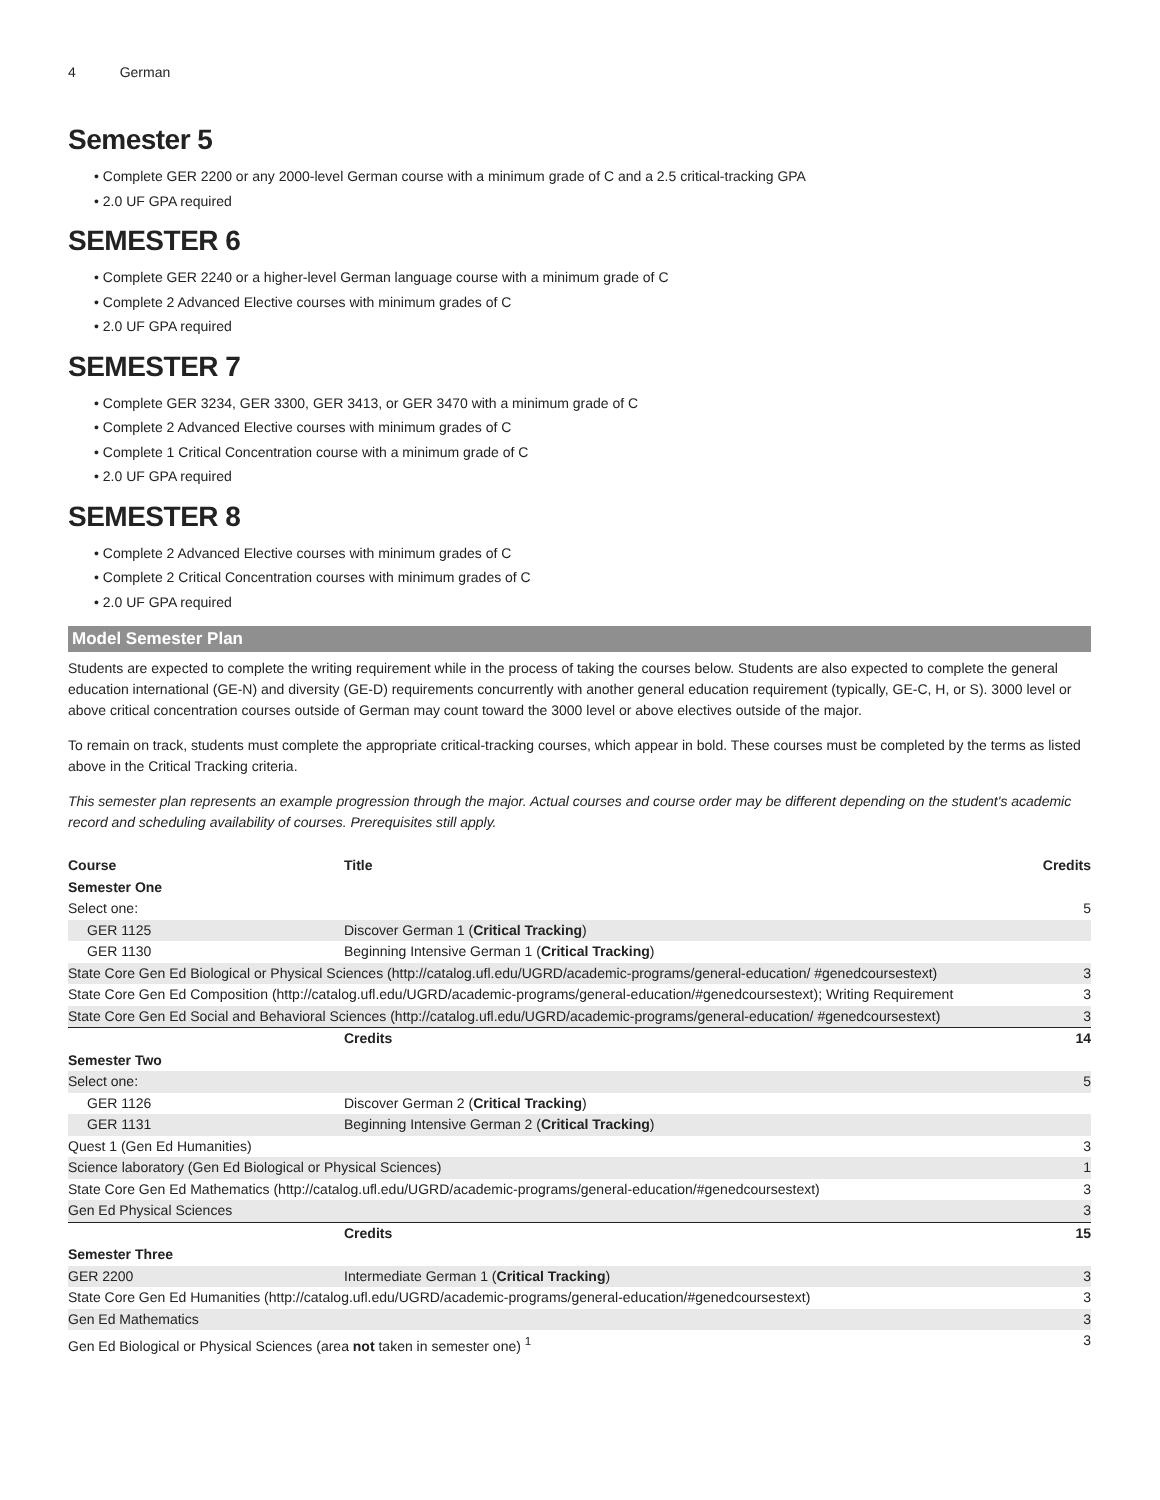4 German
Semester 5
• Complete GER 2200 or any 2000-level German course with a minimum grade of C and a 2.5 critical-tracking GPA
• 2.0 UF GPA required
SEMESTER 6
• Complete GER 2240 or a higher-level German language course with a minimum grade of C
• Complete 2 Advanced Elective courses with minimum grades of C
• 2.0 UF GPA required
SEMESTER 7
• Complete GER 3234, GER 3300, GER 3413, or GER 3470 with a minimum grade of C
• Complete 2 Advanced Elective courses with minimum grades of C
• Complete 1 Critical Concentration course with a minimum grade of C
• 2.0 UF GPA required
SEMESTER 8
• Complete 2 Advanced Elective courses with minimum grades of C
• Complete 2 Critical Concentration courses with minimum grades of C
• 2.0 UF GPA required
Model Semester Plan
Students are expected to complete the writing requirement while in the process of taking the courses below. Students are also expected to complete the general education international (GE-N) and diversity (GE-D) requirements concurrently with another general education requirement (typically, GE-C, H, or S). 3000 level or above critical concentration courses outside of German may count toward the 3000 level or above electives outside of the major.
To remain on track, students must complete the appropriate critical-tracking courses, which appear in bold. These courses must be completed by the terms as listed above in the Critical Tracking criteria.
This semester plan represents an example progression through the major. Actual courses and course order may be different depending on the student's academic record and scheduling availability of courses. Prerequisites still apply.
| Course | Title | Credits |
| --- | --- | --- |
| Semester One | | |
| Select one: | | 5 |
| GER 1125 | Discover German 1 ( Critical Tracking ) | |
| GER 1130 | Beginning Intensive German 1 ( Critical Tracking ) | |
| State Core Gen Ed Biological or Physical Sciences (http://catalog.ufl.edu/UGRD/academic-programs/general-education/ #genedcoursestext) | | 3 |
| State Core Gen Ed Composition (http://catalog.ufl.edu/UGRD/academic-programs/general-education/#genedcoursestext); Writing Requirement | | 3 |
| State Core Gen Ed Social and Behavioral Sciences (http://catalog.ufl.edu/UGRD/academic-programs/general-education/ #genedcoursestext) | | 3 |
| | Credits | 14 |
| Semester Two | | |
| Select one: | | 5 |
| GER 1126 | Discover German 2 ( Critical Tracking ) | |
| GER 1131 | Beginning Intensive German 2 ( Critical Tracking ) | |
| Quest 1 (Gen Ed Humanities) | | 3 |
| Science laboratory (Gen Ed Biological or Physical Sciences) | | 1 |
| State Core Gen Ed Mathematics (http://catalog.ufl.edu/UGRD/academic-programs/general-education/#genedcoursestext) | | 3 |
| Gen Ed Physical Sciences | | 3 |
| | Credits | 15 |
| Semester Three | | |
| GER 2200 | Intermediate German 1 ( Critical Tracking ) | 3 |
| State Core Gen Ed Humanities (http://catalog.ufl.edu/UGRD/academic-programs/general-education/#genedcoursestext) | | 3 |
| Gen Ed Mathematics | | 3 |
| Gen Ed Biological or Physical Sciences (area not taken in semester one) <sup>1</sup> | | 3 |